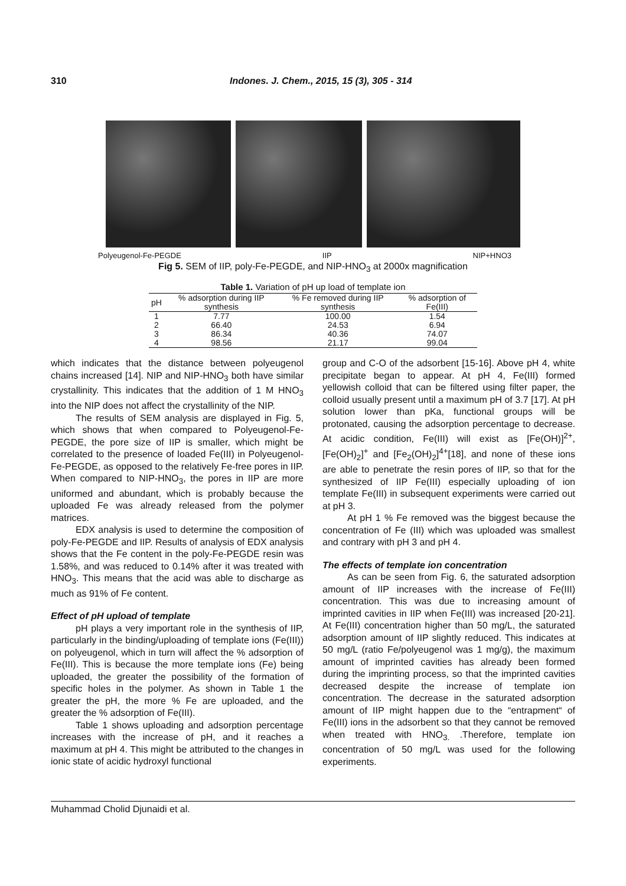310 Indones. J. Chem., 2015, 15 (3), 305 - 314
Polyeugenol-Fe-PEGDE IIP NIP+HNO3
Fig 5. SEM of IIP, poly-Fe-PEGDE, and NIP-HNO<sub>3</sub> at 2000x magnification
Table 1. Variation of pH up load of template ion
| pH | % adsorption during IIP synthesis | % Fe removed during IIP synthesis | % adsorption of Fe(III) |
| --- | --- | --- | --- |
| 1 | 7.77 | 100.00 | 1.54 |
| 2 | 66.40 | 24.53 | 6.94 |
| 3 | 86.34 | 40.36 | 74.07 |
| 4 | 98.56 | 21.17 | 99.04 |
which indicates that the distance between polyeugenol chains increased [14]. NIP and NIP-HNO<sub>3</sub> both have similar crystallinity. This indicates that the addition of 1 M HNO<sub>3</sub> into the NIP does not affect the crystallinity of the NIP.
The results of SEM analysis are displayed in Fig. 5, which shows that when compared to Polyeugenol-Fe-PEGDE, the pore size of IIP is smaller, which might be correlated to the presence of loaded Fe(III) in Polyeugenol-Fe-PEGDE, as opposed to the relatively Fe-free pores in IIP. When compared to NIP-HNO<sub>3</sub>, the pores in IIP are more uniformed and abundant, which is probably because the uploaded Fe was already released from the polymer matrices.
EDX analysis is used to determine the composition of poly-Fe-PEGDE and IIP. Results of analysis of EDX analysis shows that the Fe content in the poly-Fe-PEGDE resin was 1.58%, and was reduced to 0.14% after it was treated with HNO<sub>3</sub>. This means that the acid was able to discharge as much as 91% of Fe content.
Effect of pH upload of template
pH plays a very important role in the synthesis of IIP, particularly in the binding/uploading of template ions (Fe(III)) on polyeugenol, which in turn will affect the % adsorption of Fe(III). This is because the more template ions (Fe) being uploaded, the greater the possibility of the formation of specific holes in the polymer. As shown in Table 1 the greater the pH, the more % Fe are uploaded, and the greater the % adsorption of Fe(III).
Table 1 shows uploading and adsorption percentage increases with the increase of pH, and it reaches a maximum at pH 4. This might be attributed to the changes in ionic state of acidic hydroxyl functional
group and C-O of the adsorbent [15-16]. Above pH 4, white precipitate began to appear. At pH 4, Fe(III) formed yellowish colloid that can be filtered using filter paper, the colloid usually present until a maximum pH of 3.7 [17]. At pH solution lower than pKa, functional groups will be protonated, causing the adsorption percentage to decrease. At acidic condition, Fe(III) will exist as [Fe(OH)]<sup>2+</sup>, [Fe(OH)<sub>2</sub>]<sup>+</sup> and [Fe<sub>2</sub>(OH)<sub>2</sub>]<sup>4+</sup>[18], and none of these ions are able to penetrate the resin pores of IIP, so that for the synthesized of IIP Fe(III) especially uploading of ion template Fe(III) in subsequent experiments were carried out at pH 3.
At pH 1 % Fe removed was the biggest because the concentration of Fe (III) which was uploaded was smallest and contrary with pH 3 and pH 4.
The effects of template ion concentration
As can be seen from Fig. 6, the saturated adsorption amount of IIP increases with the increase of Fe(III) concentration. This was due to increasing amount of imprinted cavities in IIP when Fe(III) was increased [20-21]. At Fe(III) concentration higher than 50 mg/L, the saturated adsorption amount of IIP slightly reduced. This indicates at 50 mg/L (ratio Fe/polyeugenol was 1 mg/g), the maximum amount of imprinted cavities has already been formed during the imprinting process, so that the imprinted cavities decreased despite the increase of template ion concentration. The decrease in the saturated adsorption amount of IIP might happen due to the “entrapment“ of Fe(III) ions in the adsorbent so that they cannot be removed when treated with HNO<sub>3.</sub> .Therefore, template ion concentration of 50 mg/L was used for the following experiments.
Muhammad Cholid Djunaidi et al.